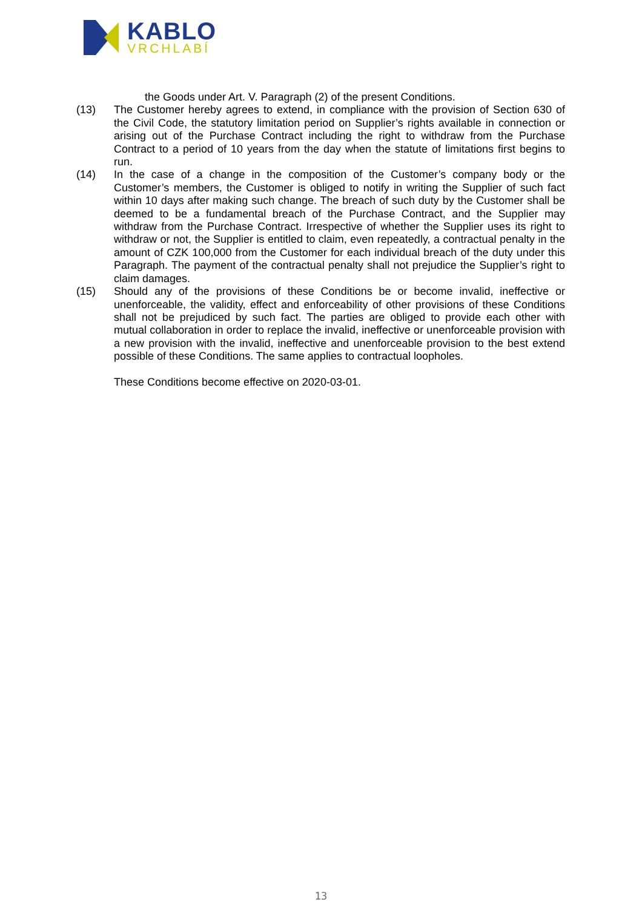KABLO
VRCHLABÍ
the Goods under Art. V. Paragraph (2) of the present Conditions.
(13) The Customer hereby agrees to extend, in compliance with the provision of Section 630 of the Civil Code, the statutory limitation period on Supplier’s rights available in connection or arising out of the Purchase Contract including the right to withdraw from the Purchase Contract to a period of 10 years from the day when the statute of limitations first begins to run.
(14) In the case of a change in the composition of the Customer’s company body or the Customer’s members, the Customer is obliged to notify in writing the Supplier of such fact within 10 days after making such change. The breach of such duty by the Customer shall be deemed to be a fundamental breach of the Purchase Contract, and the Supplier may withdraw from the Purchase Contract. Irrespective of whether the Supplier uses its right to withdraw or not, the Supplier is entitled to claim, even repeatedly, a contractual penalty in the amount of CZK 100,000 from the Customer for each individual breach of the duty under this Paragraph. The payment of the contractual penalty shall not prejudice the Supplier’s right to claim damages.
(15) Should any of the provisions of these Conditions be or become invalid, ineffective or unenforceable, the validity, effect and enforceability of other provisions of these Conditions shall not be prejudiced by such fact. The parties are obliged to provide each other with mutual collaboration in order to replace the invalid, ineffective or unenforceable provision with a new provision with the invalid, ineffective and unenforceable provision to the best extend possible of these Conditions. The same applies to contractual loopholes.
These Conditions become effective on 2020-03-01.
13